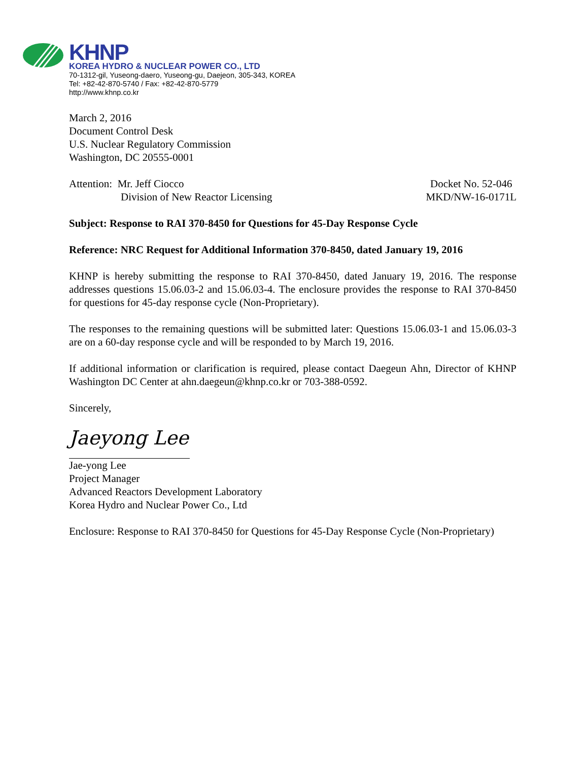KHNP
KOREA HYDRO & NUCLEAR POWER CO., LTD
70-1312-gil, Yuseong-daero, Yuseong-gu, Daejeon, 305-343, KOREA
Tel: +82-42-870-5740 / Fax: +82-42-870-5779
http://www.khnp.co.kr
March 2, 2016
Document Control Desk
U.S. Nuclear Regulatory Commission
Washington, DC 20555-0001
Attention: Mr. Jeff Ciocco
Division of New Reactor Licensing
Docket No. 52-046
MKD/NW-16-0171L
Subject: Response to RAI 370-8450 for Questions for 45-Day Response Cycle
Reference: NRC Request for Additional Information 370-8450, dated January 19, 2016
KHNP is hereby submitting the response to RAI 370-8450, dated January 19, 2016. The response addresses questions 15.06.03-2 and 15.06.03-4. The enclosure provides the response to RAI 370-8450 for questions for 45-day response cycle (Non-Proprietary).
The responses to the remaining questions will be submitted later: Questions 15.06.03-1 and 15.06.03-3 are on a 60-day response cycle and will be responded to by March 19, 2016.
If additional information or clarification is required, please contact Daegeun Ahn, Director of KHNP Washington DC Center at ahn.daegeun@khnp.co.kr or 703-388-0592.
Sincerely,
Jaeyong Lee
Jae-yong Lee
Project Manager
Advanced Reactors Development Laboratory
Korea Hydro and Nuclear Power Co., Ltd
Enclosure: Response to RAI 370-8450 for Questions for 45-Day Response Cycle (Non-Proprietary)